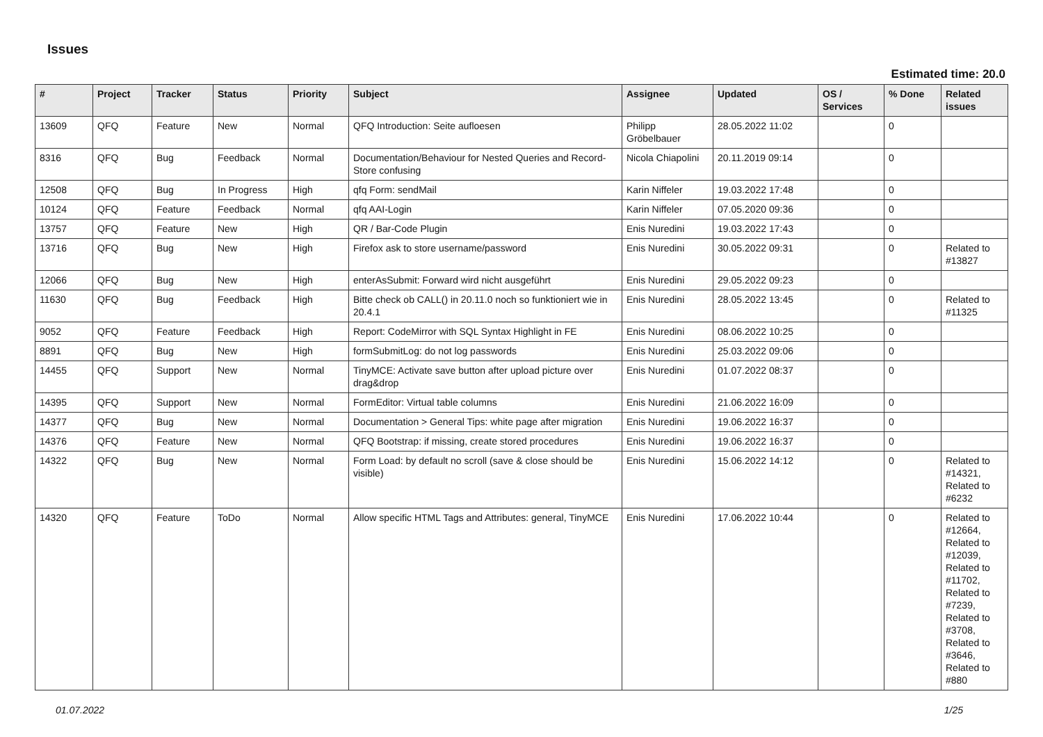Issues
Estimated time: 20.0
| # | Project | Tracker | Status | Priority | Subject | Assignee | Updated | OS / Services | % Done | Related issues |
| --- | --- | --- | --- | --- | --- | --- | --- | --- | --- | --- |
| 13609 | QFQ | Feature | New | Normal | QFQ Introduction: Seite aufloesen | Philipp Gröbelbauer | 28.05.2022 11:02 | | 0 | |
| 8316 | QFQ | Bug | Feedback | Normal | Documentation/Behaviour for Nested Queries and Record-Store confusing | Nicola Chiapolini | 20.11.2019 09:14 | | 0 | |
| 12508 | QFQ | Bug | In Progress | High | qfq Form: sendMail | Karin Niffeler | 19.03.2022 17:48 | | 0 | |
| 10124 | QFQ | Feature | Feedback | Normal | qfq AAI-Login | Karin Niffeler | 07.05.2020 09:36 | | 0 | |
| 13757 | QFQ | Feature | New | High | QR / Bar-Code Plugin | Enis Nuredini | 19.03.2022 17:43 | | 0 | |
| 13716 | QFQ | Bug | New | High | Firefox ask to store username/password | Enis Nuredini | 30.05.2022 09:31 | | 0 | Related to #13827 |
| 12066 | QFQ | Bug | New | High | enterAsSubmit: Forward wird nicht ausgeführt | Enis Nuredini | 29.05.2022 09:23 | | 0 | |
| 11630 | QFQ | Bug | Feedback | High | Bitte check ob CALL() in 20.11.0 noch so funktioniert wie in 20.4.1 | Enis Nuredini | 28.05.2022 13:45 | | 0 | Related to #11325 |
| 9052 | QFQ | Feature | Feedback | High | Report: CodeMirror with SQL Syntax Highlight in FE | Enis Nuredini | 08.06.2022 10:25 | | 0 | |
| 8891 | QFQ | Bug | New | High | formSubmitLog: do not log passwords | Enis Nuredini | 25.03.2022 09:06 | | 0 | |
| 14455 | QFQ | Support | New | Normal | TinyMCE: Activate save button after upload picture over drag&drop | Enis Nuredini | 01.07.2022 08:37 | | 0 | |
| 14395 | QFQ | Support | New | Normal | FormEditor: Virtual table columns | Enis Nuredini | 21.06.2022 16:09 | | 0 | |
| 14377 | QFQ | Bug | New | Normal | Documentation > General Tips: white page after migration | Enis Nuredini | 19.06.2022 16:37 | | 0 | |
| 14376 | QFQ | Feature | New | Normal | QFQ Bootstrap: if missing, create stored procedures | Enis Nuredini | 19.06.2022 16:37 | | 0 | |
| 14322 | QFQ | Bug | New | Normal | Form Load: by default no scroll (save & close should be visible) | Enis Nuredini | 15.06.2022 14:12 | | 0 | Related to #14321, Related to #6232 |
| 14320 | QFQ | Feature | ToDo | Normal | Allow specific HTML Tags and Attributes: general, TinyMCE | Enis Nuredini | 17.06.2022 10:44 | | 0 | Related to #12664, Related to #12039, Related to #11702, Related to #7239, Related to #3708, Related to #3646, Related to #880 |
01.07.2022 1/25